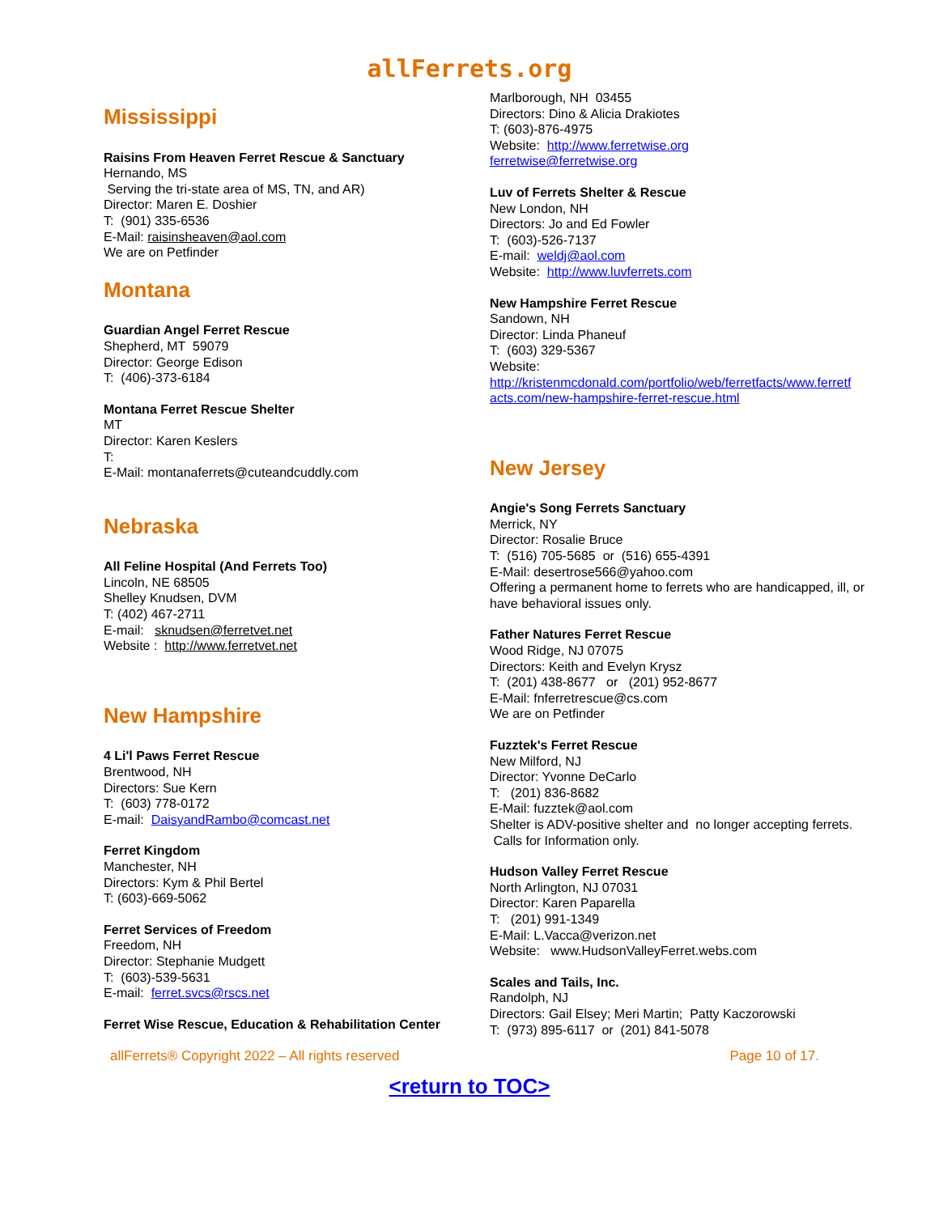allFerrets.org
Mississippi
Raisins From Heaven Ferret Rescue & Sanctuary
Hernando, MS
Serving the tri-state area of MS, TN, and AR)
Director: Maren E. Doshier
T: (901) 335-6536
E-Mail: raisinsheaven@aol.com
We are on Petfinder
Montana
Guardian Angel Ferret Rescue
Shepherd, MT 59079
Director: George Edison
T: (406)-373-6184
Montana Ferret Rescue Shelter
MT
Director: Karen Keslers
T:
E-Mail: montanaferrets@cuteandcuddly.com
Nebraska
All Feline Hospital (And Ferrets Too)
Lincoln, NE 68505
Shelley Knudsen, DVM
T: (402) 467-2711
E-mail: sknudsen@ferretvet.net
Website : http://www.ferretvet.net
New Hampshire
4 Li'l Paws Ferret Rescue
Brentwood, NH
Directors: Sue Kern
T: (603) 778-0172
E-mail: DaisyandRambo@comcast.net
Ferret Kingdom
Manchester, NH
Directors: Kym & Phil Bertel
T: (603)-669-5062
Ferret Services of Freedom
Freedom, NH
Director: Stephanie Mudgett
T: (603)-539-5631
E-mail: ferret.svcs@rscs.net
Ferret Wise Rescue, Education & Rehabilitation Center
Marlborough, NH 03455
Directors: Dino & Alicia Drakiotes
T: (603)-876-4975
Website: http://www.ferretwise.org
ferretwise@ferretwise.org
Luv of Ferrets Shelter & Rescue
New London, NH
Directors: Jo and Ed Fowler
T: (603)-526-7137
E-mail: weldj@aol.com
Website: http://www.luvferrets.com
New Hampshire Ferret Rescue
Sandown, NH
Director: Linda Phaneuf
T: (603) 329-5367
Website:
http://kristenmcdonald.com/portfolio/web/ferretfacts/www.ferretf acts.com/new-hampshire-ferret-rescue.html
New Jersey
Angie's Song Ferrets Sanctuary
Merrick, NY
Director: Rosalie Bruce
T: (516) 705-5685 or (516) 655-4391
E-Mail: desertrose566@yahoo.com
Offering a permanent home to ferrets who are handicapped, ill, or have behavioral issues only.
Father Natures Ferret Rescue
Wood Ridge, NJ 07075
Directors: Keith and Evelyn Krysz
T: (201) 438-8677 or (201) 952-8677
E-Mail: fnferretrescue@cs.com
We are on Petfinder
Fuzztek's Ferret Rescue
New Milford, NJ
Director: Yvonne DeCarlo
T: (201) 836-8682
E-Mail: fuzztek@aol.com
Shelter is ADV-positive shelter and no longer accepting ferrets. Calls for Information only.
Hudson Valley Ferret Rescue
North Arlington, NJ 07031
Director: Karen Paparella
T: (201) 991-1349
E-Mail: L.Vacca@verizon.net
Website: www.HudsonValleyFerret.webs.com
Scales and Tails, Inc.
Randolph, NJ
Directors: Gail Elsey; Meri Martin; Patty Kaczorowski
T: (973) 895-6117 or (201) 841-5078
allFerrets® Copyright 2022 – All rights reserved Page 10 of 17.
<return to TOC>